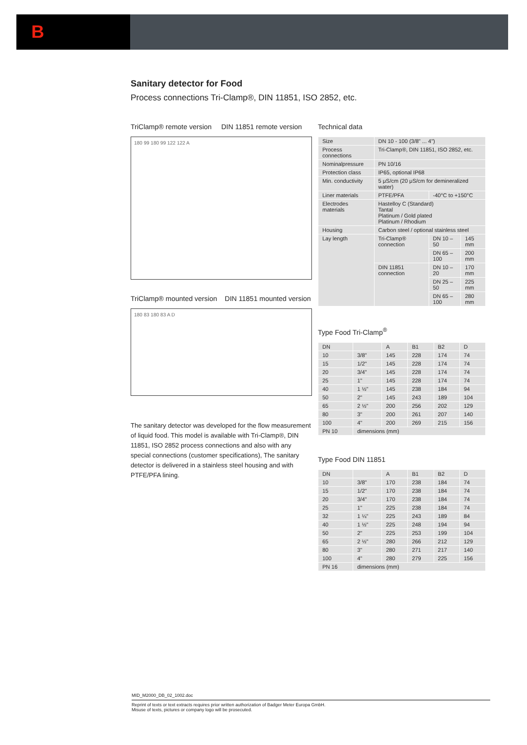B
Sanitary detector for Food
Process connections Tri-Clamp®, DIN 11851, ISO 2852, etc.
TriClamp® remote version DIN 11851 remote version
180 99 180 99 122 122 A
TriClamp® mounted version DIN 11851 mounted version
180 83 180 83 A D
The sanitary detector was developed for the flow measurement of liquid food. This model is available with Tri-Clamp®, DIN 11851, ISO 2852 process connections and also with any special connections (customer specifications), The sanitary detector is delivered in a stainless steel housing and with PTFE/PFA lining.
Technical data
| Size | DN 10 - 100 (3/8" ... 4") | | |
| Process connections | Tri-Clamp®, DIN 11851, ISO 2852, etc. | | |
| Nominalpressure | PN 10/16 | | |
| Protection class | IP65, optional IP68 | | |
| Min. conductivity | 5 μS/cm (20 μS/cm for demineralized water) | | |
| Liner materials | PTFE/PFA | -40°C to +150°C | |
| Electrodes materials | Hastelloy C (Standard) Tantal Platinum / Gold plated Platinum / Rhodium | | |
| Housing | Carbon steel / optional stainless steel | | |
| Lay length | Tri-Clamp® connection | DN 10 – 50 | 145 mm |
| | | DN 65 – 100 | 200 mm |
| | DIN 11851 connection | DN 10 – 20 | 170 mm |
| | | DN 25 – 50 | 225 mm |
| | | DN 65 – 100 | 280 mm |
Type Food Tri-Clamp<sup>®</sup>
| DN | | A | B1 | B2 | D |
| --- | --- | --- | --- | --- | --- |
| 10 | 3/8" | 145 | 228 | 174 | 74 |
| 15 | 1/2" | 145 | 228 | 174 | 74 |
| 20 | 3/4" | 145 | 228 | 174 | 74 |
| 25 | 1" | 145 | 228 | 174 | 74 |
| 40 | 1 ½" | 145 | 238 | 184 | 94 |
| 50 | 2" | 145 | 243 | 189 | 104 |
| 65 | 2 ½" | 200 | 256 | 202 | 129 |
| 80 | 3" | 200 | 261 | 207 | 140 |
| 100 | 4" | 200 | 269 | 215 | 156 |
| PN 10 | dimensions (mm) | | | | |
Type Food DIN 11851
| DN | | A | B1 | B2 | D |
| --- | --- | --- | --- | --- | --- |
| 10 | 3/8" | 170 | 238 | 184 | 74 |
| 15 | 1/2" | 170 | 238 | 184 | 74 |
| 20 | 3/4" | 170 | 238 | 184 | 74 |
| 25 | 1" | 225 | 238 | 184 | 74 |
| 32 | 1 ¼" | 225 | 243 | 189 | 84 |
| 40 | 1 ½" | 225 | 248 | 194 | 94 |
| 50 | 2" | 225 | 253 | 199 | 104 |
| 65 | 2 ½" | 280 | 266 | 212 | 129 |
| 80 | 3" | 280 | 271 | 217 | 140 |
| 100 | 4" | 280 | 279 | 225 | 156 |
| PN 16 | dimensions (mm) | | | | |
MID_M2000_DB_02_1002.doc
Reprint of texts or text extracts requires prior written authorization of Badger Meter Europa GmbH.
Misuse of texts, pictures or company logo will be prosecuted.